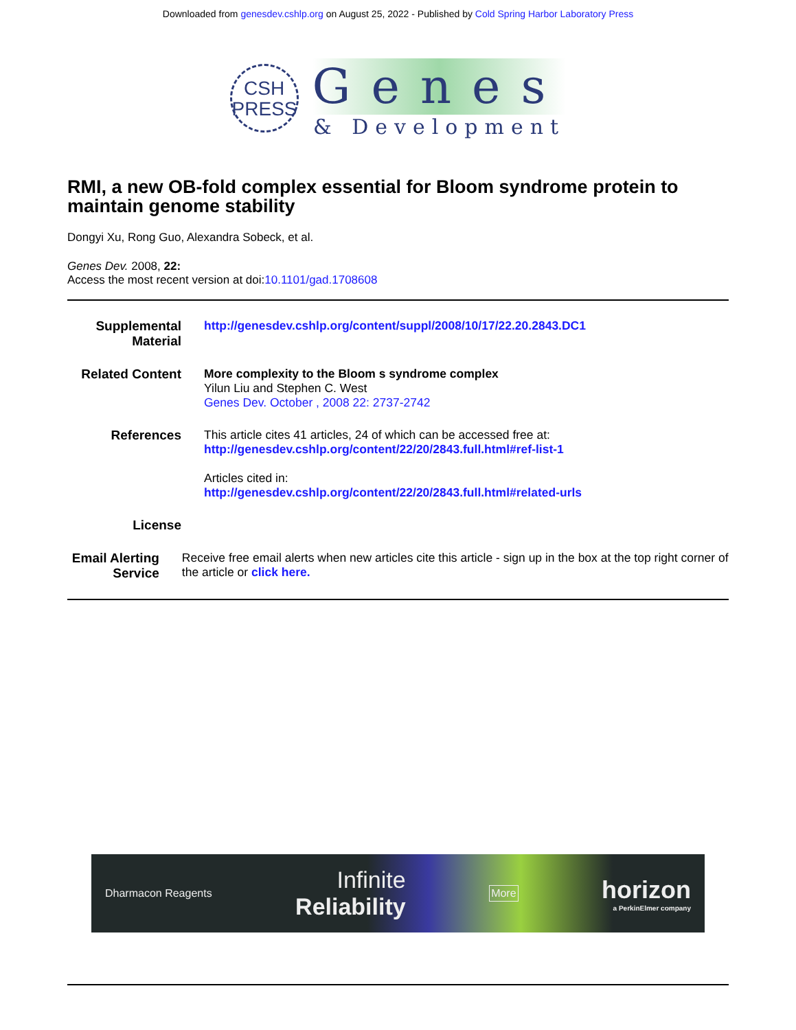Downloaded from genesdev.cshlp.org on August 25, 2022 - Published by Cold Spring Harbor Laboratory Press
CSH
PRESS
Genes
& Development
RMI, a new OB-fold complex essential for Bloom syndrome protein to maintain genome stability
Dongyi Xu, Rong Guo, Alexandra Sobeck, et al.
Genes Dev. 2008, 22:
Access the most recent version at doi:10.1101/gad.1708608
Supplemental Material
http://genesdev.cshlp.org/content/suppl/2008/10/17/22.20.2843.DC1
Related Content
More complexity to the Bloom s syndrome complex
Yilun Liu and Stephen C. West
Genes Dev. October , 2008 22: 2737-2742
References This article cites 41 articles, 24 of which can be accessed free at:
http://genesdev.cshlp.org/content/22/20/2843.full.html#ref-list-1
Articles cited in:
http://genesdev.cshlp.org/content/22/20/2843.full.html#related-urls
License
Email Alerting Service
Receive free email alerts when new articles cite this article - sign up in the box at the top right corner of the article or click here.
Dharmacon Reagents
Infinite
Reliability
More
horizon
a PerkinElmer company